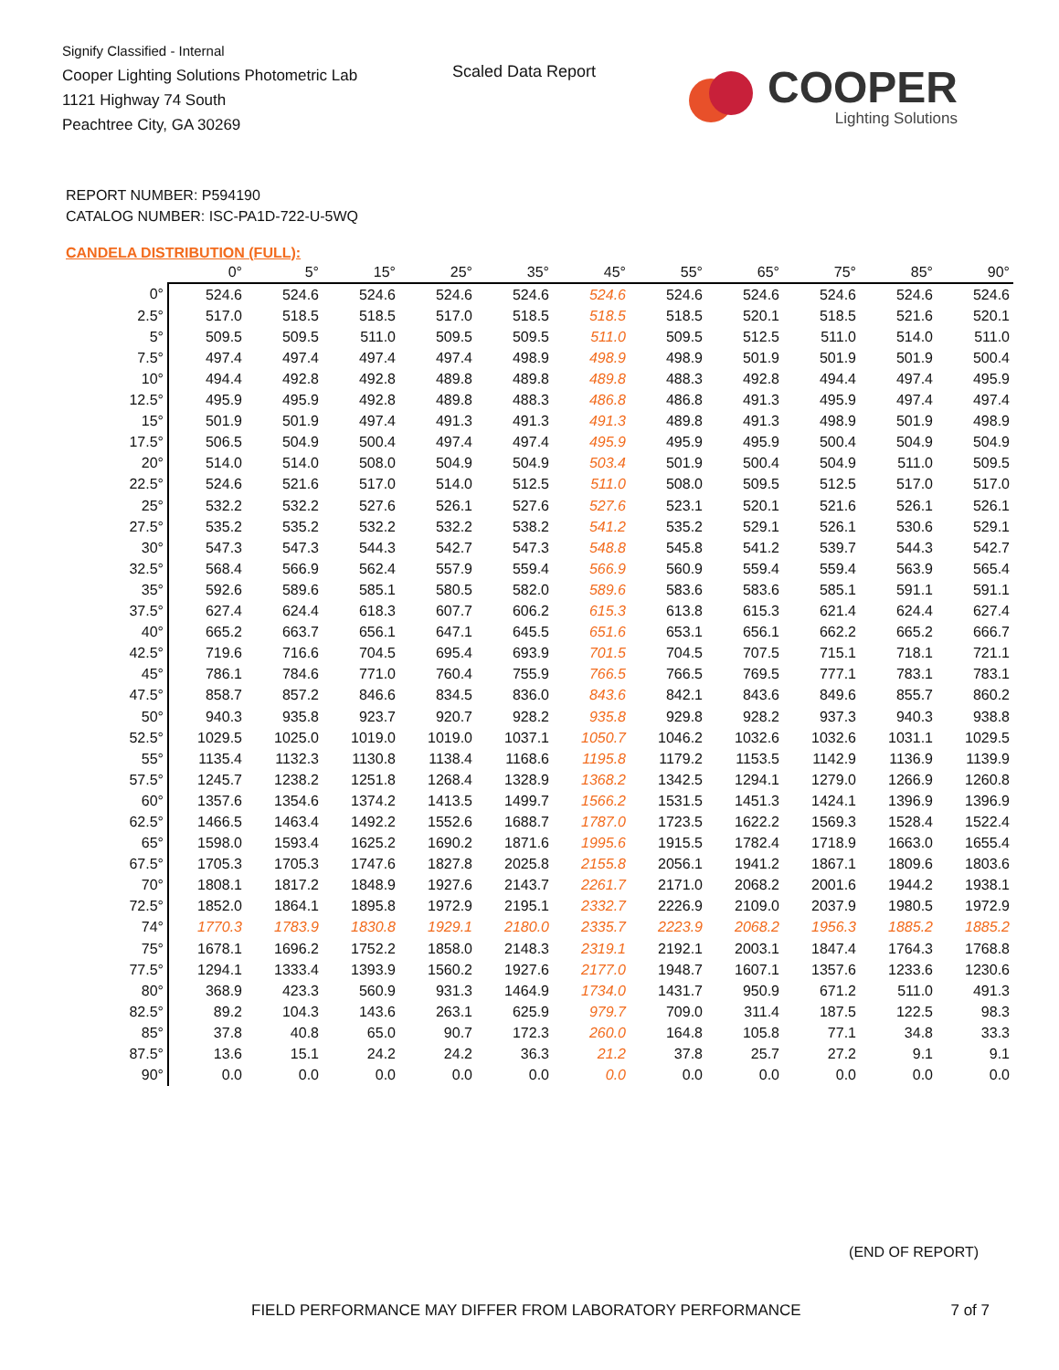Signify Classified - Internal
Cooper Lighting Solutions Photometric Lab
1121 Highway 74 South
Peachtree City, GA 30269
Scaled Data Report
COOPER
Lighting Solutions
REPORT NUMBER: P594190
CATALOG NUMBER: ISC-PA1D-722-U-5WQ
CANDELA DISTRIBUTION (FULL):
| | 0° | 5° | 15° | 25° | 35° | 45° | 55° | 65° | 75° | 85° | 90° |
| --- | --- | --- | --- | --- | --- | --- | --- | --- | --- | --- | --- |
| 0° | 524.6 | 524.6 | 524.6 | 524.6 | 524.6 | 524.6 | 524.6 | 524.6 | 524.6 | 524.6 | 524.6 |
| 2.5° | 517.0 | 518.5 | 518.5 | 517.0 | 518.5 | 518.5 | 518.5 | 520.1 | 518.5 | 521.6 | 520.1 |
| 5° | 509.5 | 509.5 | 511.0 | 509.5 | 509.5 | 511.0 | 509.5 | 512.5 | 511.0 | 514.0 | 511.0 |
| 7.5° | 497.4 | 497.4 | 497.4 | 497.4 | 498.9 | 498.9 | 498.9 | 501.9 | 501.9 | 501.9 | 500.4 |
| 10° | 494.4 | 492.8 | 492.8 | 489.8 | 489.8 | 489.8 | 488.3 | 492.8 | 494.4 | 497.4 | 495.9 |
| 12.5° | 495.9 | 495.9 | 492.8 | 489.8 | 488.3 | 486.8 | 486.8 | 491.3 | 495.9 | 497.4 | 497.4 |
| 15° | 501.9 | 501.9 | 497.4 | 491.3 | 491.3 | 491.3 | 489.8 | 491.3 | 498.9 | 501.9 | 498.9 |
| 17.5° | 506.5 | 504.9 | 500.4 | 497.4 | 497.4 | 495.9 | 495.9 | 495.9 | 500.4 | 504.9 | 504.9 |
| 20° | 514.0 | 514.0 | 508.0 | 504.9 | 504.9 | 503.4 | 501.9 | 500.4 | 504.9 | 511.0 | 509.5 |
| 22.5° | 524.6 | 521.6 | 517.0 | 514.0 | 512.5 | 511.0 | 508.0 | 509.5 | 512.5 | 517.0 | 517.0 |
| 25° | 532.2 | 532.2 | 527.6 | 526.1 | 527.6 | 527.6 | 523.1 | 520.1 | 521.6 | 526.1 | 526.1 |
| 27.5° | 535.2 | 535.2 | 532.2 | 532.2 | 538.2 | 541.2 | 535.2 | 529.1 | 526.1 | 530.6 | 529.1 |
| 30° | 547.3 | 547.3 | 544.3 | 542.7 | 547.3 | 548.8 | 545.8 | 541.2 | 539.7 | 544.3 | 542.7 |
| 32.5° | 568.4 | 566.9 | 562.4 | 557.9 | 559.4 | 566.9 | 560.9 | 559.4 | 559.4 | 563.9 | 565.4 |
| 35° | 592.6 | 589.6 | 585.1 | 580.5 | 582.0 | 589.6 | 583.6 | 583.6 | 585.1 | 591.1 | 591.1 |
| 37.5° | 627.4 | 624.4 | 618.3 | 607.7 | 606.2 | 615.3 | 613.8 | 615.3 | 621.4 | 624.4 | 627.4 |
| 40° | 665.2 | 663.7 | 656.1 | 647.1 | 645.5 | 651.6 | 653.1 | 656.1 | 662.2 | 665.2 | 666.7 |
| 42.5° | 719.6 | 716.6 | 704.5 | 695.4 | 693.9 | 701.5 | 704.5 | 707.5 | 715.1 | 718.1 | 721.1 |
| 45° | 786.1 | 784.6 | 771.0 | 760.4 | 755.9 | 766.5 | 766.5 | 769.5 | 777.1 | 783.1 | 783.1 |
| 47.5° | 858.7 | 857.2 | 846.6 | 834.5 | 836.0 | 843.6 | 842.1 | 843.6 | 849.6 | 855.7 | 860.2 |
| 50° | 940.3 | 935.8 | 923.7 | 920.7 | 928.2 | 935.8 | 929.8 | 928.2 | 937.3 | 940.3 | 938.8 |
| 52.5° | 1029.5 | 1025.0 | 1019.0 | 1019.0 | 1037.1 | 1050.7 | 1046.2 | 1032.6 | 1032.6 | 1031.1 | 1029.5 |
| 55° | 1135.4 | 1132.3 | 1130.8 | 1138.4 | 1168.6 | 1195.8 | 1179.2 | 1153.5 | 1142.9 | 1136.9 | 1139.9 |
| 57.5° | 1245.7 | 1238.2 | 1251.8 | 1268.4 | 1328.9 | 1368.2 | 1342.5 | 1294.1 | 1279.0 | 1266.9 | 1260.8 |
| 60° | 1357.6 | 1354.6 | 1374.2 | 1413.5 | 1499.7 | 1566.2 | 1531.5 | 1451.3 | 1424.1 | 1396.9 | 1396.9 |
| 62.5° | 1466.5 | 1463.4 | 1492.2 | 1552.6 | 1688.7 | 1787.0 | 1723.5 | 1622.2 | 1569.3 | 1528.4 | 1522.4 |
| 65° | 1598.0 | 1593.4 | 1625.2 | 1690.2 | 1871.6 | 1995.6 | 1915.5 | 1782.4 | 1718.9 | 1663.0 | 1655.4 |
| 67.5° | 1705.3 | 1705.3 | 1747.6 | 1827.8 | 2025.8 | 2155.8 | 2056.1 | 1941.2 | 1867.1 | 1809.6 | 1803.6 |
| 70° | 1808.1 | 1817.2 | 1848.9 | 1927.6 | 2143.7 | 2261.7 | 2171.0 | 2068.2 | 2001.6 | 1944.2 | 1938.1 |
| 72.5° | 1852.0 | 1864.1 | 1895.8 | 1972.9 | 2195.1 | 2332.7 | 2226.9 | 2109.0 | 2037.9 | 1980.5 | 1972.9 |
| 74° | 1770.3 | 1783.9 | 1830.8 | 1929.1 | 2180.0 | 2335.7 | 2223.9 | 2068.2 | 1956.3 | 1885.2 | 1885.2 |
| 75° | 1678.1 | 1696.2 | 1752.2 | 1858.0 | 2148.3 | 2319.1 | 2192.1 | 2003.1 | 1847.4 | 1764.3 | 1768.8 |
| 77.5° | 1294.1 | 1333.4 | 1393.9 | 1560.2 | 1927.6 | 2177.0 | 1948.7 | 1607.1 | 1357.6 | 1233.6 | 1230.6 |
| 80° | 368.9 | 423.3 | 560.9 | 931.3 | 1464.9 | 1734.0 | 1431.7 | 950.9 | 671.2 | 511.0 | 491.3 |
| 82.5° | 89.2 | 104.3 | 143.6 | 263.1 | 625.9 | 979.7 | 709.0 | 311.4 | 187.5 | 122.5 | 98.3 |
| 85° | 37.8 | 40.8 | 65.0 | 90.7 | 172.3 | 260.0 | 164.8 | 105.8 | 77.1 | 34.8 | 33.3 |
| 87.5° | 13.6 | 15.1 | 24.2 | 24.2 | 36.3 | 21.2 | 37.8 | 25.7 | 27.2 | 9.1 | 9.1 |
| 90° | 0.0 | 0.0 | 0.0 | 0.0 | 0.0 | 0.0 | 0.0 | 0.0 | 0.0 | 0.0 | 0.0 |
(END OF REPORT)
FIELD PERFORMANCE MAY DIFFER FROM LABORATORY PERFORMANCE
7 of 7